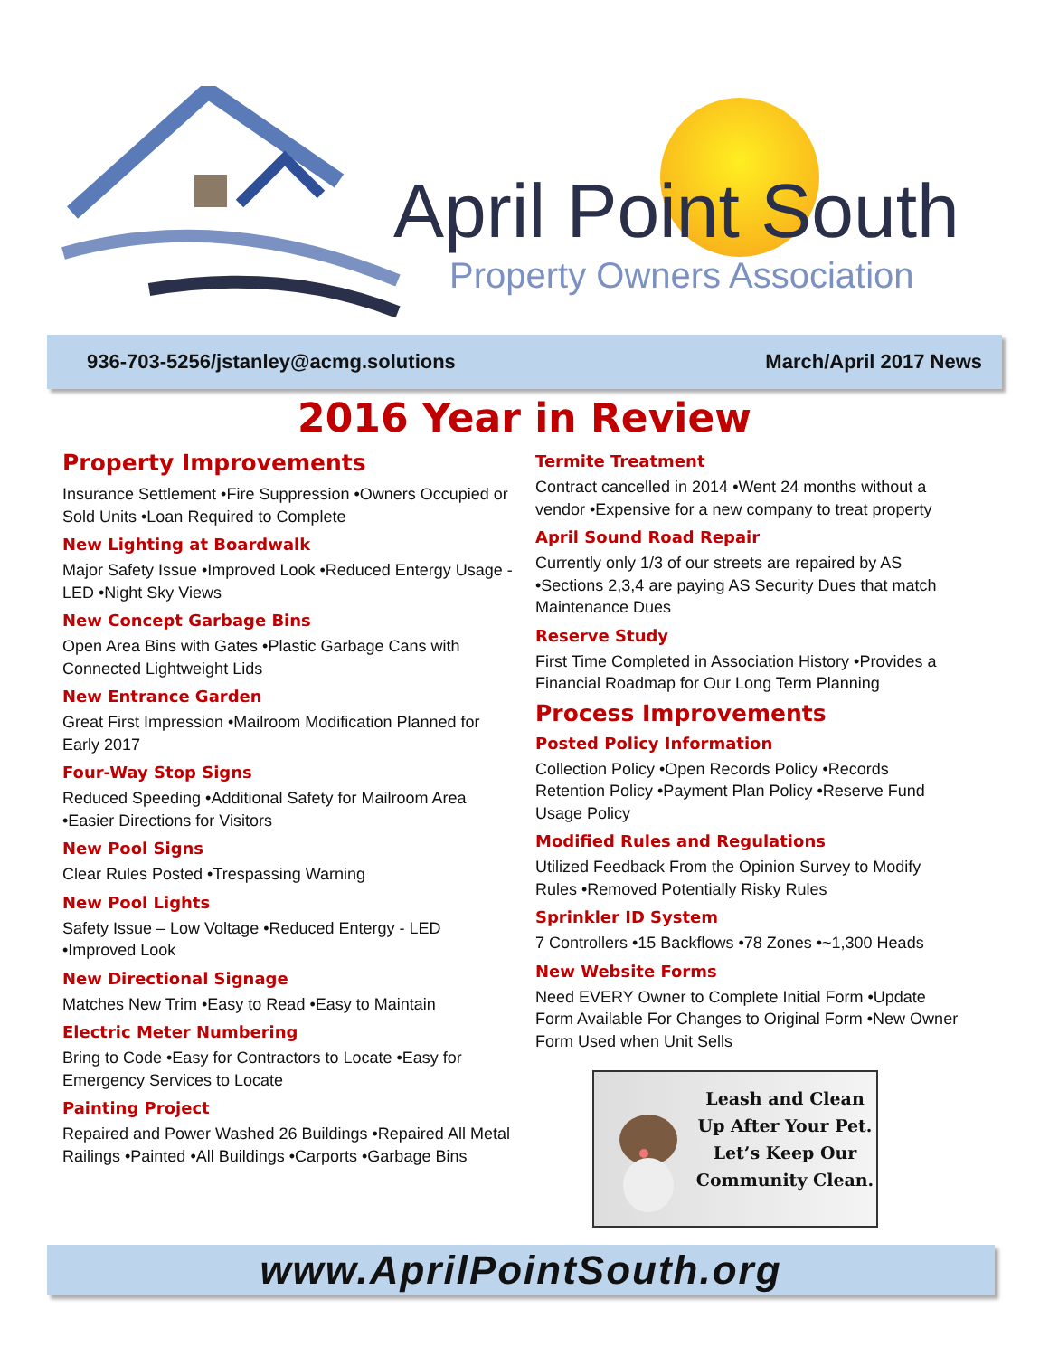April Point South
Property Owners Association
936-703-5256/jstanley@acmg.solutions March/April 2017 News
2016 Year in Review
Property Improvements
Insurance Settlement •Fire Suppression •Owners Occupied or Sold Units •Loan Required to Complete
New Lighting at Boardwalk
Major Safety Issue •Improved Look •Reduced Entergy Usage - LED •Night Sky Views
New Concept Garbage Bins
Open Area Bins with Gates •Plastic Garbage Cans with Connected Lightweight Lids
New Entrance Garden
Great First Impression •Mailroom Modification Planned for Early 2017
Four-Way Stop Signs
Reduced Speeding •Additional Safety for Mailroom Area •Easier Directions for Visitors
New Pool Signs
Clear Rules Posted •Trespassing Warning
New Pool Lights
Safety Issue – Low Voltage •Reduced Entergy - LED •Improved Look
New Directional Signage
Matches New Trim •Easy to Read •Easy to Maintain
Electric Meter Numbering
Bring to Code •Easy for Contractors to Locate •Easy for Emergency Services to Locate
Painting Project
Repaired and Power Washed 26 Buildings •Repaired All Metal Railings •Painted •All Buildings •Carports •Garbage Bins
Termite Treatment
Contract cancelled in 2014 •Went 24 months without a vendor •Expensive for a new company to treat property
April Sound Road Repair
Currently only 1/3 of our streets are repaired by AS •Sections 2,3,4 are paying AS Security Dues that match Maintenance Dues
Reserve Study
First Time Completed in Association History •Provides a Financial Roadmap for Our Long Term Planning
Process Improvements
Posted Policy Information
Collection Policy •Open Records Policy •Records Retention Policy •Payment Plan Policy •Reserve Fund Usage Policy
Modified Rules and Regulations
Utilized Feedback From the Opinion Survey to Modify Rules •Removed Potentially Risky Rules
Sprinkler ID System
7 Controllers •15 Backflows •78 Zones •~1,300 Heads
New Website Forms
Need EVERY Owner to Complete Initial Form •Update Form Available For Changes to Original Form •New Owner Form Used when Unit Sells
Leash and Clean Up After Your Pet. Let’s Keep Our Community Clean.
www.AprilPointSouth.org